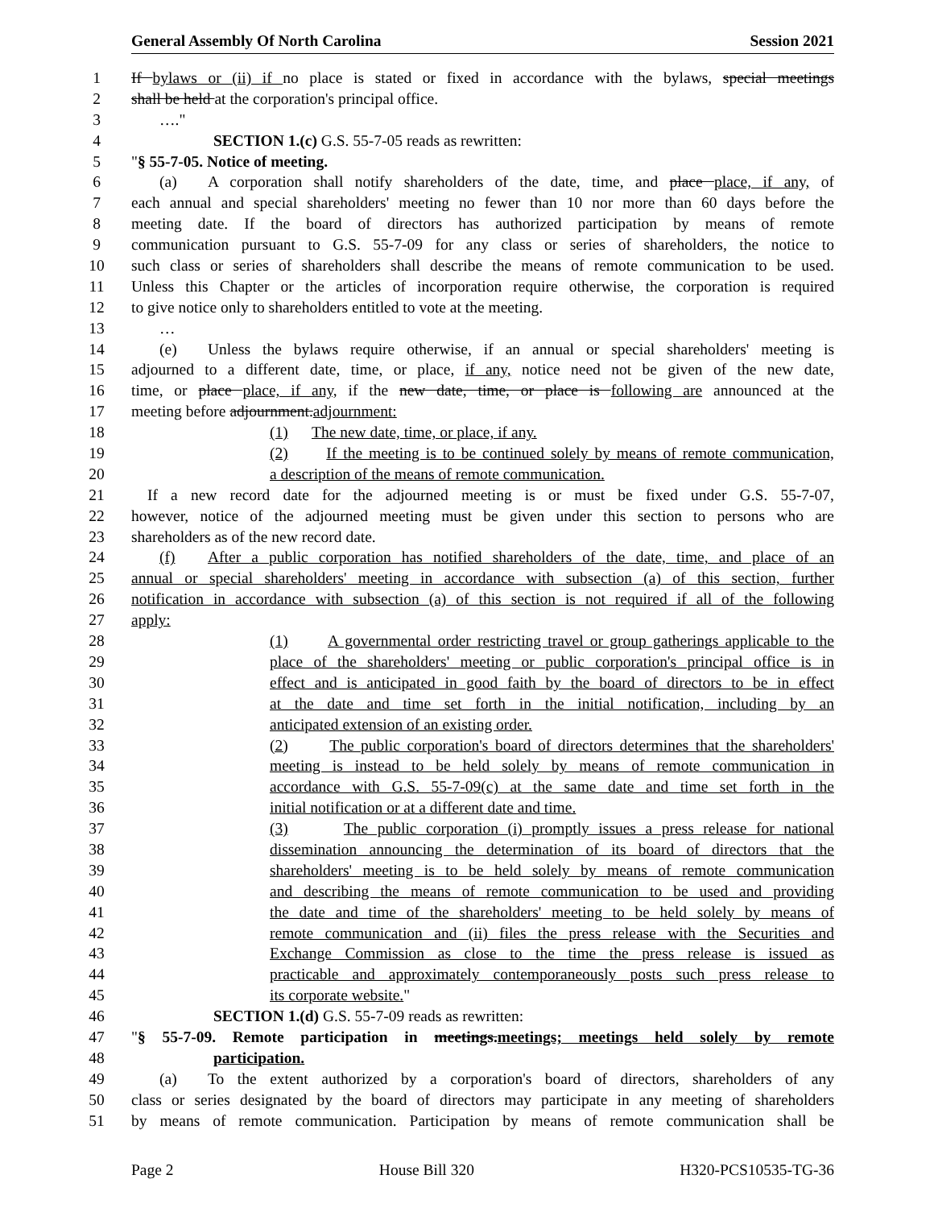General Assembly Of North Carolina Session 2021
1 If bylaws or (ii) if no place is stated or fixed in accordance with the bylaws, special meetings
2 shall be held at the corporation's principal office.
3 …."
4 SECTION 1.(c) G.S. 55-7-05 reads as rewritten:
5 "§ 55-7-05. Notice of meeting.
6 (a) A corporation shall notify shareholders of the date, time, and place place, if any, of
7 each annual and special shareholders' meeting no fewer than 10 nor more than 60 days before the
8 meeting date. If the board of directors has authorized participation by means of remote
9 communication pursuant to G.S. 55-7-09 for any class or series of shareholders, the notice to
10 such class or series of shareholders shall describe the means of remote communication to be used.
11 Unless this Chapter or the articles of incorporation require otherwise, the corporation is required
12 to give notice only to shareholders entitled to vote at the meeting.
13 …
14 (e) Unless the bylaws require otherwise, if an annual or special shareholders' meeting is
15 adjourned to a different date, time, or place, if any, notice need not be given of the new date,
16 time, or place place, if any, if the new date, time, or place is following are announced at the
17 meeting before adjournment.adjournment:
18 (1) The new date, time, or place, if any.
19 (2) If the meeting is to be continued solely by means of remote communication,
20 a description of the means of remote communication.
21 If a new record date for the adjourned meeting is or must be fixed under G.S. 55-7-07,
22 however, notice of the adjourned meeting must be given under this section to persons who are
23 shareholders as of the new record date.
24 (f) After a public corporation has notified shareholders of the date, time, and place of an
25 annual or special shareholders' meeting in accordance with subsection (a) of this section, further
26 notification in accordance with subsection (a) of this section is not required if all of the following
27 apply:
28 (1) A governmental order restricting travel or group gatherings applicable to the
29 place of the shareholders' meeting or public corporation's principal office is in
30 effect and is anticipated in good faith by the board of directors to be in effect
31 at the date and time set forth in the initial notification, including by an
32 anticipated extension of an existing order.
33 (2) The public corporation's board of directors determines that the shareholders'
34 meeting is instead to be held solely by means of remote communication in
35 accordance with G.S. 55-7-09(c) at the same date and time set forth in the
36 initial notification or at a different date and time.
37 (3) The public corporation (i) promptly issues a press release for national
38 dissemination announcing the determination of its board of directors that the
39 shareholders' meeting is to be held solely by means of remote communication
40 and describing the means of remote communication to be used and providing
41 the date and time of the shareholders' meeting to be held solely by means of
42 remote communication and (ii) files the press release with the Securities and
43 Exchange Commission as close to the time the press release is issued as
44 practicable and approximately contemporaneously posts such press release to
45 its corporate website."
46 SECTION 1.(d) G.S. 55-7-09 reads as rewritten:
47 "§ 55-7-09. Remote participation in meetings.meetings; meetings held solely by remote
48 participation.
49 (a) To the extent authorized by a corporation's board of directors, shareholders of any
50 class or series designated by the board of directors may participate in any meeting of shareholders
51 by means of remote communication. Participation by means of remote communication shall be
Page 2 House Bill 320 H320-PCS10535-TG-36